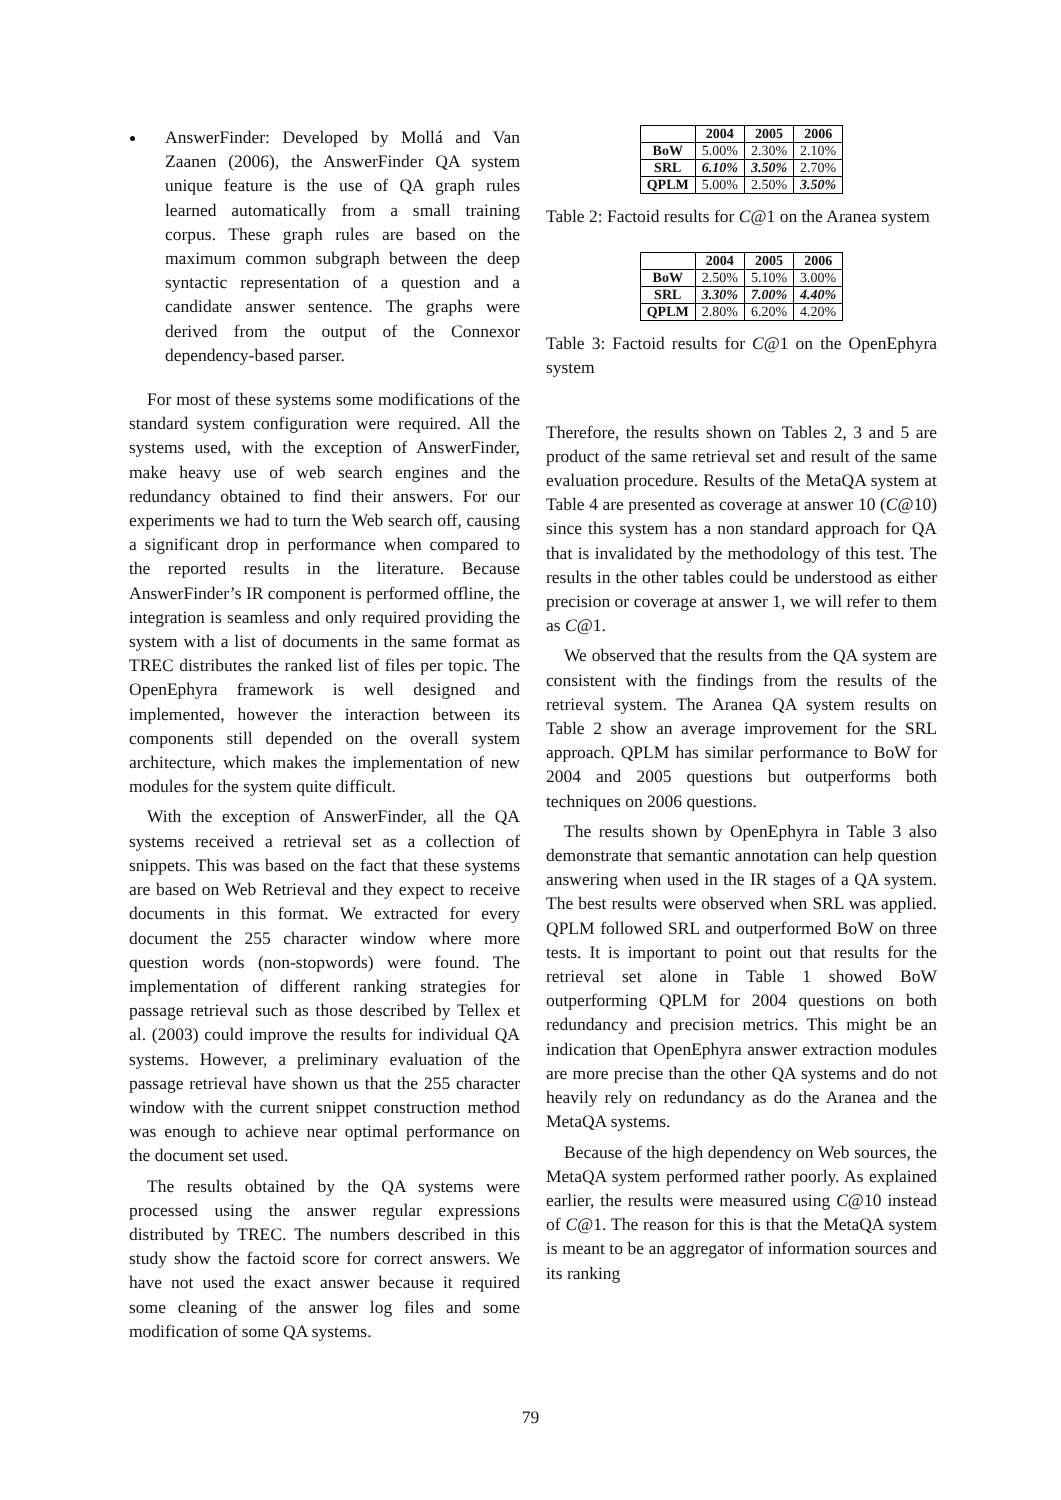AnswerFinder: Developed by Mollá and Van Zaanen (2006), the AnswerFinder QA system unique feature is the use of QA graph rules learned automatically from a small training corpus. These graph rules are based on the maximum common subgraph between the deep syntactic representation of a question and a candidate answer sentence. The graphs were derived from the output of the Connexor dependency-based parser.
For most of these systems some modifications of the standard system configuration were required. All the systems used, with the exception of AnswerFinder, make heavy use of web search engines and the redundancy obtained to find their answers. For our experiments we had to turn the Web search off, causing a significant drop in performance when compared to the reported results in the literature. Because AnswerFinder’s IR component is performed offline, the integration is seamless and only required providing the system with a list of documents in the same format as TREC distributes the ranked list of files per topic. The OpenEphyra framework is well designed and implemented, however the interaction between its components still depended on the overall system architecture, which makes the implementation of new modules for the system quite difficult.
With the exception of AnswerFinder, all the QA systems received a retrieval set as a collection of snippets. This was based on the fact that these systems are based on Web Retrieval and they expect to receive documents in this format. We extracted for every document the 255 character window where more question words (non-stopwords) were found. The implementation of different ranking strategies for passage retrieval such as those described by Tellex et al. (2003) could improve the results for individual QA systems. However, a preliminary evaluation of the passage retrieval have shown us that the 255 character window with the current snippet construction method was enough to achieve near optimal performance on the document set used.
The results obtained by the QA systems were processed using the answer regular expressions distributed by TREC. The numbers described in this study show the factoid score for correct answers. We have not used the exact answer because it required some cleaning of the answer log files and some modification of some QA systems.
| | 2004 | 2005 | 2006 |
| --- | --- | --- | --- |
| BoW | 5.00% | 2.30% | 2.10% |
| SRL | 6.10% | 3.50% | 2.70% |
| QPLM | 5.00% | 2.50% | 3.50% |
Table 2: Factoid results for C@1 on the Aranea system
| | 2004 | 2005 | 2006 |
| --- | --- | --- | --- |
| BoW | 2.50% | 5.10% | 3.00% |
| SRL | 3.30% | 7.00% | 4.40% |
| QPLM | 2.80% | 6.20% | 4.20% |
Table 3: Factoid results for C@1 on the OpenEphyra system
Therefore, the results shown on Tables 2, 3 and 5 are product of the same retrieval set and result of the same evaluation procedure. Results of the MetaQA system at Table 4 are presented as coverage at answer 10 (C@10) since this system has a non standard approach for QA that is invalidated by the methodology of this test. The results in the other tables could be understood as either precision or coverage at answer 1, we will refer to them as C@1.
We observed that the results from the QA system are consistent with the findings from the results of the retrieval system. The Aranea QA system results on Table 2 show an average improvement for the SRL approach. QPLM has similar performance to BoW for 2004 and 2005 questions but outperforms both techniques on 2006 questions.
The results shown by OpenEphyra in Table 3 also demonstrate that semantic annotation can help question answering when used in the IR stages of a QA system. The best results were observed when SRL was applied. QPLM followed SRL and outperformed BoW on three tests. It is important to point out that results for the retrieval set alone in Table 1 showed BoW outperforming QPLM for 2004 questions on both redundancy and precision metrics. This might be an indication that OpenEphyra answer extraction modules are more precise than the other QA systems and do not heavily rely on redundancy as do the Aranea and the MetaQA systems.
Because of the high dependency on Web sources, the MetaQA system performed rather poorly. As explained earlier, the results were measured using C@10 instead of C@1. The reason for this is that the MetaQA system is meant to be an aggregator of information sources and its ranking
79